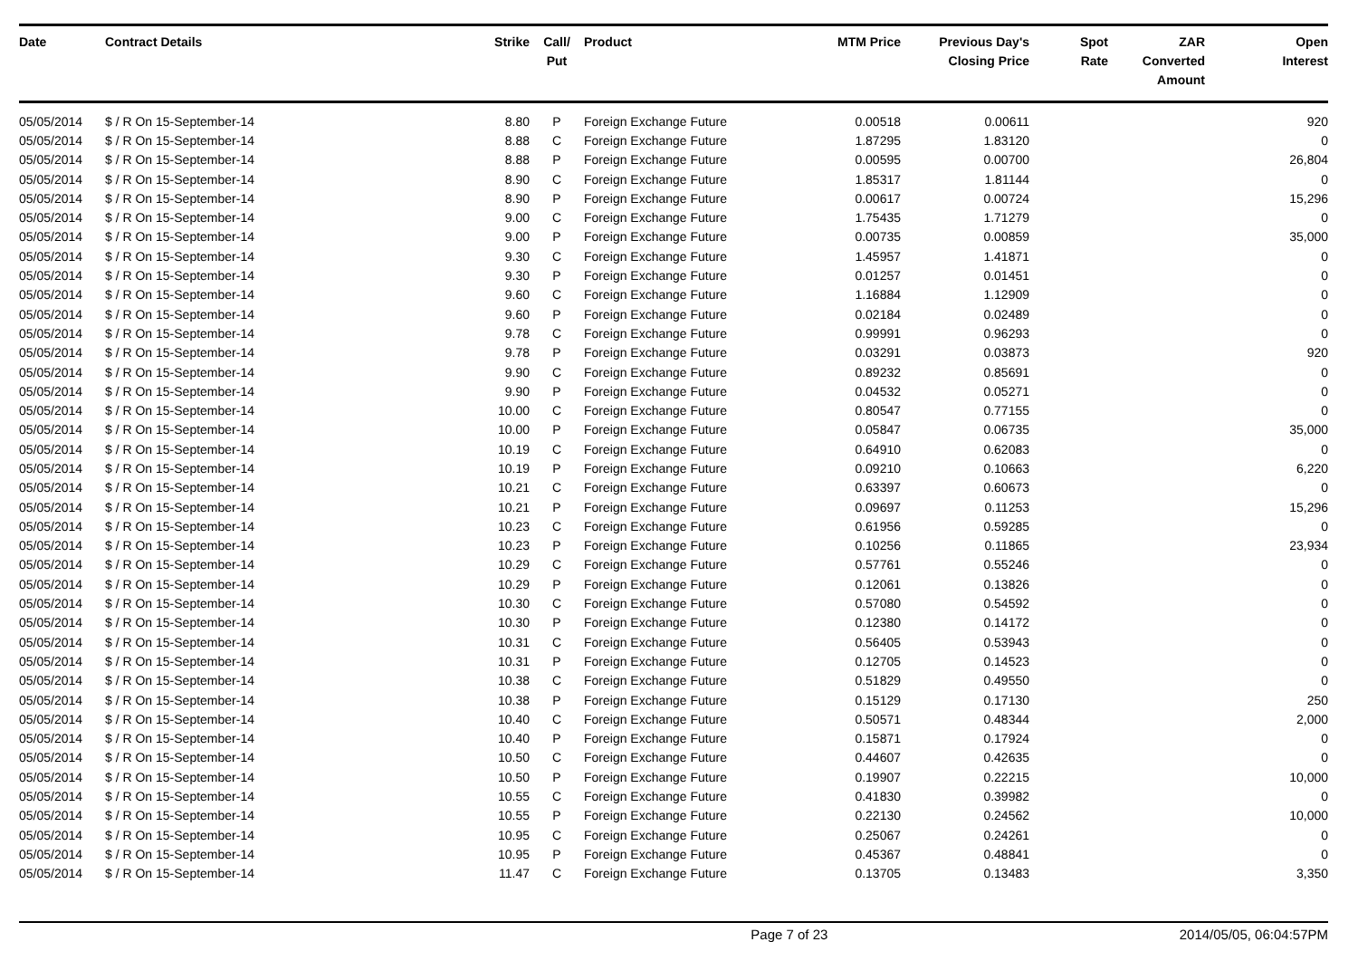| Date | Contract Details | Strike | Call/ Put | Product | MTM Price | Previous Day's Closing Price | Spot Rate | ZAR Converted Amount | Open Interest |
| --- | --- | --- | --- | --- | --- | --- | --- | --- | --- |
| 05/05/2014 | $ / R On 15-September-14 | 8.80 | P | Foreign Exchange Future | 0.00518 | 0.00611 | | | 920 |
| 05/05/2014 | $ / R On 15-September-14 | 8.88 | C | Foreign Exchange Future | 1.87295 | 1.83120 | | | 0 |
| 05/05/2014 | $ / R On 15-September-14 | 8.88 | P | Foreign Exchange Future | 0.00595 | 0.00700 | | | 26,804 |
| 05/05/2014 | $ / R On 15-September-14 | 8.90 | C | Foreign Exchange Future | 1.85317 | 1.81144 | | | 0 |
| 05/05/2014 | $ / R On 15-September-14 | 8.90 | P | Foreign Exchange Future | 0.00617 | 0.00724 | | | 15,296 |
| 05/05/2014 | $ / R On 15-September-14 | 9.00 | C | Foreign Exchange Future | 1.75435 | 1.71279 | | | 0 |
| 05/05/2014 | $ / R On 15-September-14 | 9.00 | P | Foreign Exchange Future | 0.00735 | 0.00859 | | | 35,000 |
| 05/05/2014 | $ / R On 15-September-14 | 9.30 | C | Foreign Exchange Future | 1.45957 | 1.41871 | | | 0 |
| 05/05/2014 | $ / R On 15-September-14 | 9.30 | P | Foreign Exchange Future | 0.01257 | 0.01451 | | | 0 |
| 05/05/2014 | $ / R On 15-September-14 | 9.60 | C | Foreign Exchange Future | 1.16884 | 1.12909 | | | 0 |
| 05/05/2014 | $ / R On 15-September-14 | 9.60 | P | Foreign Exchange Future | 0.02184 | 0.02489 | | | 0 |
| 05/05/2014 | $ / R On 15-September-14 | 9.78 | C | Foreign Exchange Future | 0.99991 | 0.96293 | | | 0 |
| 05/05/2014 | $ / R On 15-September-14 | 9.78 | P | Foreign Exchange Future | 0.03291 | 0.03873 | | | 920 |
| 05/05/2014 | $ / R On 15-September-14 | 9.90 | C | Foreign Exchange Future | 0.89232 | 0.85691 | | | 0 |
| 05/05/2014 | $ / R On 15-September-14 | 9.90 | P | Foreign Exchange Future | 0.04532 | 0.05271 | | | 0 |
| 05/05/2014 | $ / R On 15-September-14 | 10.00 | C | Foreign Exchange Future | 0.80547 | 0.77155 | | | 0 |
| 05/05/2014 | $ / R On 15-September-14 | 10.00 | P | Foreign Exchange Future | 0.05847 | 0.06735 | | | 35,000 |
| 05/05/2014 | $ / R On 15-September-14 | 10.19 | C | Foreign Exchange Future | 0.64910 | 0.62083 | | | 0 |
| 05/05/2014 | $ / R On 15-September-14 | 10.19 | P | Foreign Exchange Future | 0.09210 | 0.10663 | | | 6,220 |
| 05/05/2014 | $ / R On 15-September-14 | 10.21 | C | Foreign Exchange Future | 0.63397 | 0.60673 | | | 0 |
| 05/05/2014 | $ / R On 15-September-14 | 10.21 | P | Foreign Exchange Future | 0.09697 | 0.11253 | | | 15,296 |
| 05/05/2014 | $ / R On 15-September-14 | 10.23 | C | Foreign Exchange Future | 0.61956 | 0.59285 | | | 0 |
| 05/05/2014 | $ / R On 15-September-14 | 10.23 | P | Foreign Exchange Future | 0.10256 | 0.11865 | | | 23,934 |
| 05/05/2014 | $ / R On 15-September-14 | 10.29 | C | Foreign Exchange Future | 0.57761 | 0.55246 | | | 0 |
| 05/05/2014 | $ / R On 15-September-14 | 10.29 | P | Foreign Exchange Future | 0.12061 | 0.13826 | | | 0 |
| 05/05/2014 | $ / R On 15-September-14 | 10.30 | C | Foreign Exchange Future | 0.57080 | 0.54592 | | | 0 |
| 05/05/2014 | $ / R On 15-September-14 | 10.30 | P | Foreign Exchange Future | 0.12380 | 0.14172 | | | 0 |
| 05/05/2014 | $ / R On 15-September-14 | 10.31 | C | Foreign Exchange Future | 0.56405 | 0.53943 | | | 0 |
| 05/05/2014 | $ / R On 15-September-14 | 10.31 | P | Foreign Exchange Future | 0.12705 | 0.14523 | | | 0 |
| 05/05/2014 | $ / R On 15-September-14 | 10.38 | C | Foreign Exchange Future | 0.51829 | 0.49550 | | | 0 |
| 05/05/2014 | $ / R On 15-September-14 | 10.38 | P | Foreign Exchange Future | 0.15129 | 0.17130 | | | 250 |
| 05/05/2014 | $ / R On 15-September-14 | 10.40 | C | Foreign Exchange Future | 0.50571 | 0.48344 | | | 2,000 |
| 05/05/2014 | $ / R On 15-September-14 | 10.40 | P | Foreign Exchange Future | 0.15871 | 0.17924 | | | 0 |
| 05/05/2014 | $ / R On 15-September-14 | 10.50 | C | Foreign Exchange Future | 0.44607 | 0.42635 | | | 0 |
| 05/05/2014 | $ / R On 15-September-14 | 10.50 | P | Foreign Exchange Future | 0.19907 | 0.22215 | | | 10,000 |
| 05/05/2014 | $ / R On 15-September-14 | 10.55 | C | Foreign Exchange Future | 0.41830 | 0.39982 | | | 0 |
| 05/05/2014 | $ / R On 15-September-14 | 10.55 | P | Foreign Exchange Future | 0.22130 | 0.24562 | | | 10,000 |
| 05/05/2014 | $ / R On 15-September-14 | 10.95 | C | Foreign Exchange Future | 0.25067 | 0.24261 | | | 0 |
| 05/05/2014 | $ / R On 15-September-14 | 10.95 | P | Foreign Exchange Future | 0.45367 | 0.48841 | | | 0 |
| 05/05/2014 | $ / R On 15-September-14 | 11.47 | C | Foreign Exchange Future | 0.13705 | 0.13483 | | | 3,350 |
Page 7 of 23 2014/05/05, 06:04:57PM